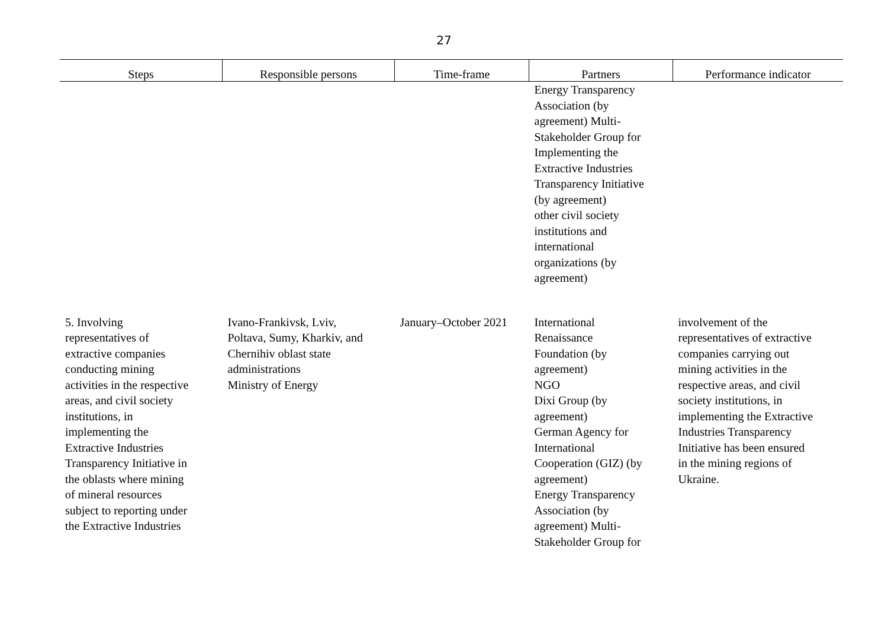27
| Steps | Responsible persons | Time-frame | Partners | Performance indicator |
| --- | --- | --- | --- | --- |
| | | | Energy Transparency Association (by agreement) Multi- Stakeholder Group for Implementing the Extractive Industries Transparency Initiative (by agreement) other civil society institutions and international organizations (by agreement) | |
| 5. Involving representatives of extractive companies conducting mining activities in the respective areas, and civil society institutions, in implementing the Extractive Industries Transparency Initiative in the oblasts where mining of mineral resources subject to reporting under the Extractive Industries | Ivano-Frankivsk, Lviv, Poltava, Sumy, Kharkiv, and Chernihiv oblast state administrations Ministry of Energy | January–October 2021 | International Renaissance Foundation (by agreement) NGO Dixi Group (by agreement) German Agency for International Cooperation (GIZ) (by agreement) Energy Transparency Association (by agreement) Multi- Stakeholder Group for | involvement of the representatives of extractive companies carrying out mining activities in the respective areas, and civil society institutions, in implementing the Extractive Industries Transparency Initiative has been ensured in the mining regions of Ukraine. |